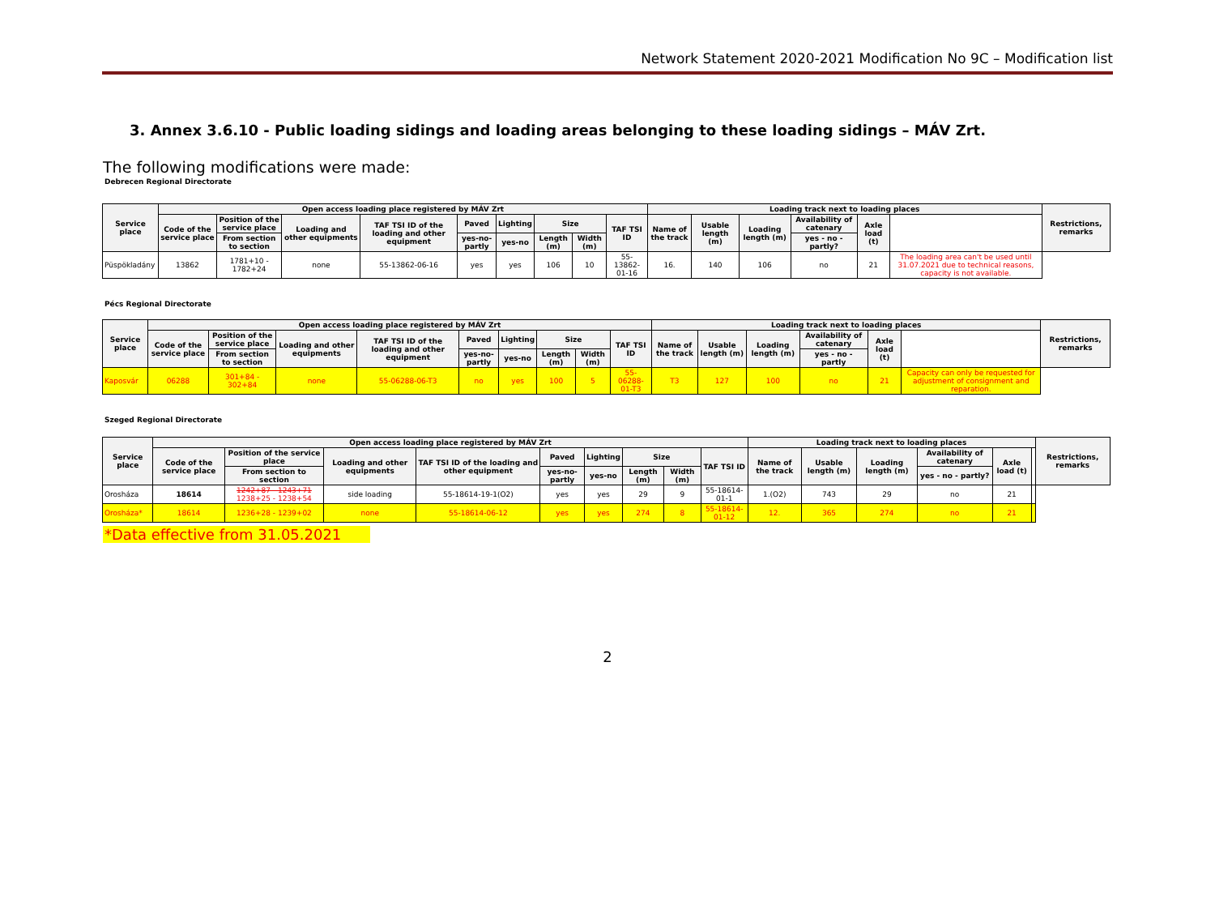Network Statement 2020-2021 Modification No 9C – Modification list
3. Annex 3.6.10 - Public loading sidings and loading areas belonging to these loading sidings – MÁV Zrt.
The following modifications were made:
Debrecen Regional Directorate
| Service place | Open access loading place registered by MÁV Zrt | | | | | | | | | Loading track next to loading places | | | | | | Restrictions, remarks |
| --- | --- | --- | --- | --- | --- | --- | --- | --- | --- | --- | --- | --- | --- | --- | --- | --- |
| | Code of the service place | Position of the service place | Loading and other equipments | TAF TSI ID of the loading and other equipment | Paved | Lighting | Size | | TAF TSI ID | Name of the track | Usable length (m) | Loading length (m) | Availability of catenary | Axle load (t) | | |
| | | From section to section | | | yes-no-partly | yes-no | Length (m) | Width (m) | | | | | yes - no - partly? | | | |
| Püspökladány | 13862 | 1781+10 - 1782+24 | none | 55-13862-06-16 | yes | yes | 106 | 10 | 55-13862-01-16 | 16. | 140 | 106 | no | 21 | The loading area can't be used until 31.07.2021 due to technical reasons, capacity is not available. | |
Pécs Regional Directorate
| Service place | Open access loading place registered by MÁV Zrt | | | | | | | | | Loading track next to loading places | | | | | | Restrictions, remarks |
| --- | --- | --- | --- | --- | --- | --- | --- | --- | --- | --- | --- | --- | --- | --- | --- | --- |
| | Code of the service place | Position of the service place | Loading and other equipments | TAF TSI ID of the loading and other equipment | Paved | Lighting | Size | | TAF TSI ID | Name of the track | Usable length (m) | Loading length (m) | Availability of catenary | Axle load (t) | | |
| | | From section to section | | | yes-no-partly | yes-no | Length (m) | Width (m) | | | | | yes - no - partly | | | |
| Kaposvár | 06288 | 301+84 - 302+84 | none | 55-06288-06-T3 | no | yes | 100 | 5 | 55-06288-01-T3 | T3 | 127 | 100 | no | 21 | Capacity can only be requested for adjustment of consignment and reparation. | |
Szeged Regional Directorate
| Service place | Open access loading place registered by MÁV Zrt | | | | | | | | | Loading track next to loading places | | | | | | Restrictions, remarks |
| --- | --- | --- | --- | --- | --- | --- | --- | --- | --- | --- | --- | --- | --- | --- | --- | --- |
| | Code of the service place | Position of the service place | Loading and other equipments | TAF TSI ID of the loading and other equipment | Paved | Lighting | Size | | TAF TSI ID | Name of the track | Usable length (m) | Loading length (m) | Availability of catenary | Axle load (t) | | |
| | | From section to section | | | yes-no-partly | yes-no | Length (m) | Width (m) | | | | | yes - no - partly? | | | |
| Orosháza | 18614 | 1242+87 - 1243+71 1238+25 - 1238+54 | side loading | 55-18614-19-1(O2) | yes | yes | 29 | 9 | 55-18614-01-1 | 1.(O2) | 743 | 29 | no | 21 | | |
| Orosháza* | 18614 | 1236+28 - 1239+02 | none | 55-18614-06-12 | yes | yes | 274 | 8 | 55-18614-01-12 | 12. | 365 | 274 | no | 21 | | |
*Data effective from 31.05.2021
2